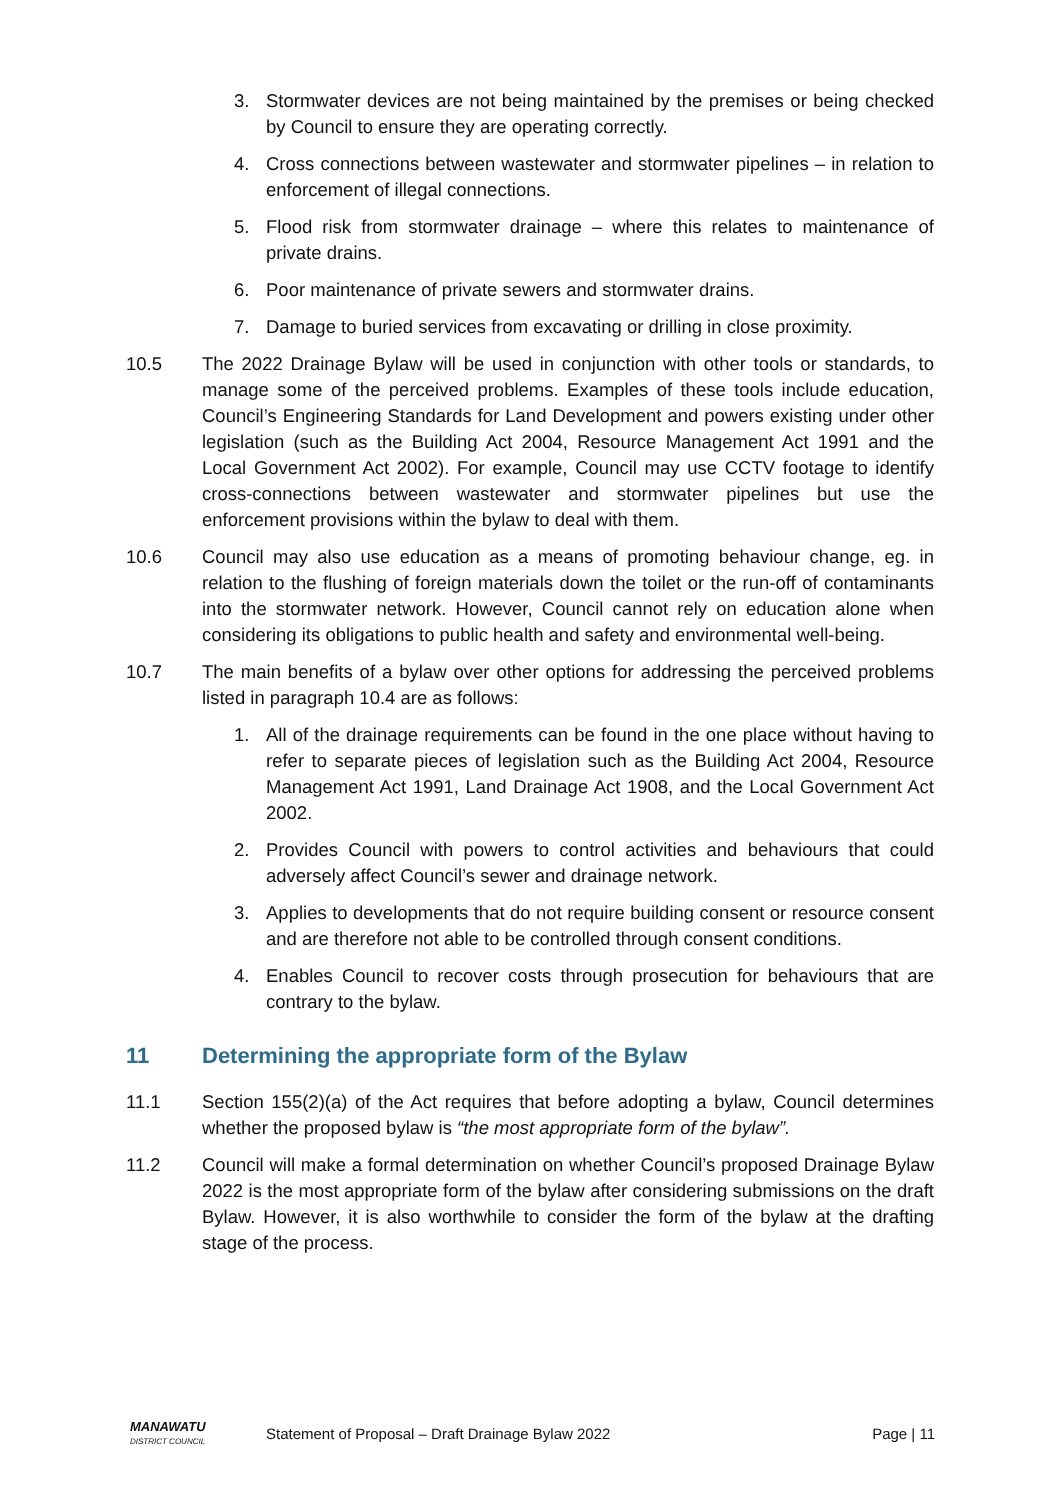3. Stormwater devices are not being maintained by the premises or being checked by Council to ensure they are operating correctly.
4. Cross connections between wastewater and stormwater pipelines – in relation to enforcement of illegal connections.
5. Flood risk from stormwater drainage – where this relates to maintenance of private drains.
6. Poor maintenance of private sewers and stormwater drains.
7. Damage to buried services from excavating or drilling in close proximity.
10.5 The 2022 Drainage Bylaw will be used in conjunction with other tools or standards, to manage some of the perceived problems. Examples of these tools include education, Council’s Engineering Standards for Land Development and powers existing under other legislation (such as the Building Act 2004, Resource Management Act 1991 and the Local Government Act 2002). For example, Council may use CCTV footage to identify cross-connections between wastewater and stormwater pipelines but use the enforcement provisions within the bylaw to deal with them.
10.6 Council may also use education as a means of promoting behaviour change, eg. in relation to the flushing of foreign materials down the toilet or the run-off of contaminants into the stormwater network. However, Council cannot rely on education alone when considering its obligations to public health and safety and environmental well-being.
10.7 The main benefits of a bylaw over other options for addressing the perceived problems listed in paragraph 10.4 are as follows:
1. All of the drainage requirements can be found in the one place without having to refer to separate pieces of legislation such as the Building Act 2004, Resource Management Act 1991, Land Drainage Act 1908, and the Local Government Act 2002.
2. Provides Council with powers to control activities and behaviours that could adversely affect Council’s sewer and drainage network.
3. Applies to developments that do not require building consent or resource consent and are therefore not able to be controlled through consent conditions.
4. Enables Council to recover costs through prosecution for behaviours that are contrary to the bylaw.
11 Determining the appropriate form of the Bylaw
11.1 Section 155(2)(a) of the Act requires that before adopting a bylaw, Council determines whether the proposed bylaw is “the most appropriate form of the bylaw”.
11.2 Council will make a formal determination on whether Council’s proposed Drainage Bylaw 2022 is the most appropriate form of the bylaw after considering submissions on the draft Bylaw. However, it is also worthwhile to consider the form of the bylaw at the drafting stage of the process.
MANAWATU
DISTRICT COUNCIL
Statement of Proposal – Draft Drainage Bylaw 2022
Page | 11